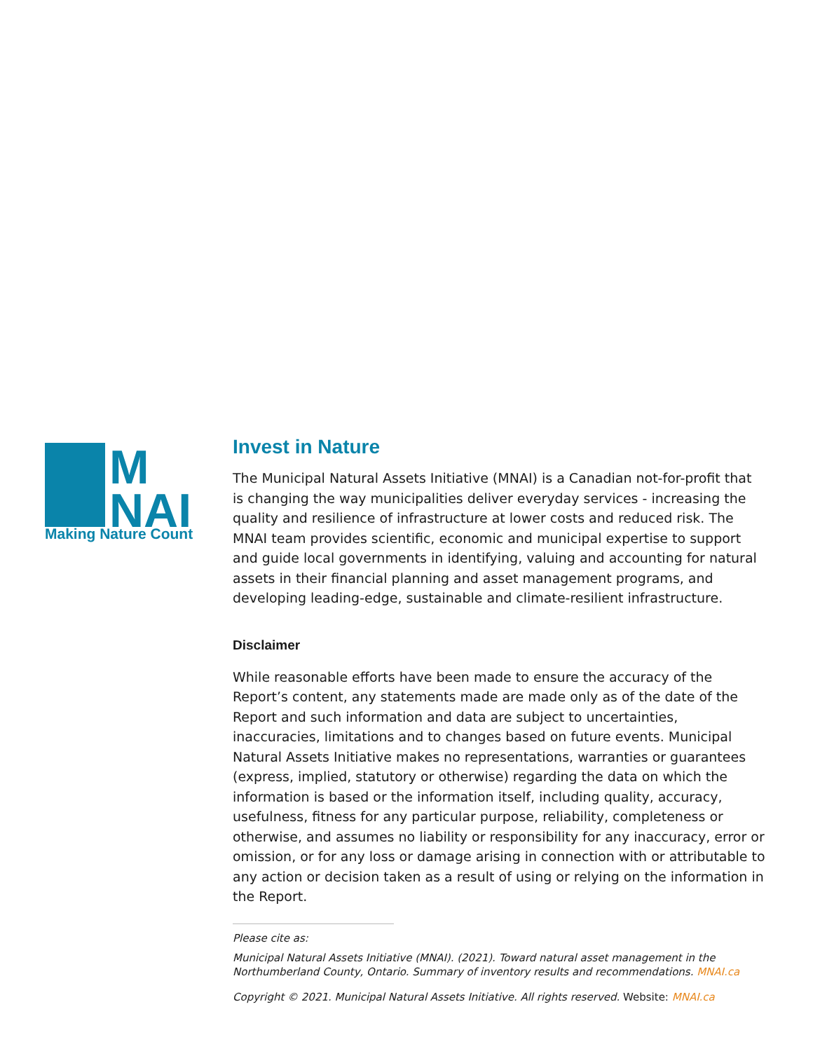M
NAI
Making Nature Count
Invest in Nature
The Municipal Natural Assets Initiative (MNAI) is a Canadian not-for-profit that is changing the way municipalities deliver everyday services - increasing the quality and resilience of infrastructure at lower costs and reduced risk. The MNAI team provides scientific, economic and municipal expertise to support and guide local governments in identifying, valuing and accounting for natural assets in their financial planning and asset management programs, and developing leading-edge, sustainable and climate-resilient infrastructure.
Disclaimer
While reasonable efforts have been made to ensure the accuracy of the Report’s content, any statements made are made only as of the date of the Report and such information and data are subject to uncertainties, inaccuracies, limitations and to changes based on future events. Municipal Natural Assets Initiative makes no representations, warranties or guarantees (express, implied, statutory or otherwise) regarding the data on which the information is based or the information itself, including quality, accuracy, usefulness, fitness for any particular purpose, reliability, completeness or otherwise, and assumes no liability or responsibility for any inaccuracy, error or omission, or for any loss or damage arising in connection with or attributable to any action or decision taken as a result of using or relying on the information in the Report.
Please cite as:
Municipal Natural Assets Initiative (MNAI). (2021). Toward natural asset management in the Northumberland County, Ontario. Summary of inventory results and recommendations. MNAI.ca
Copyright © 2021. Municipal Natural Assets Initiative. All rights reserved. Website: MNAI.ca